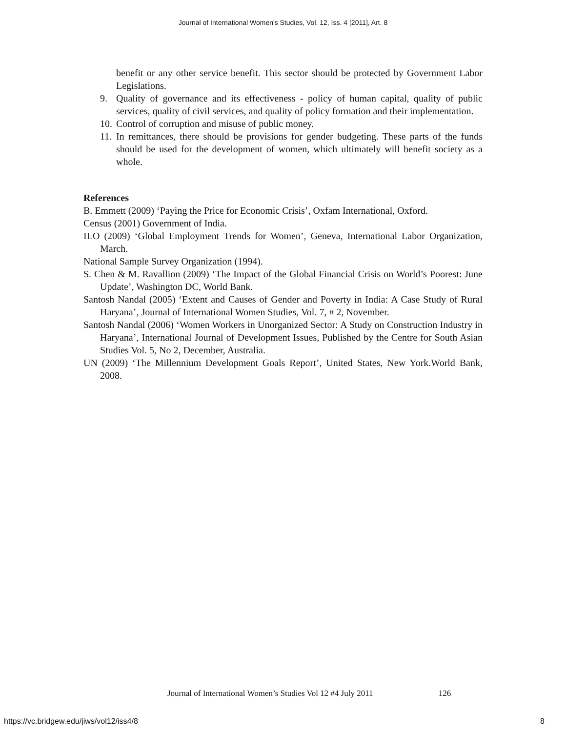Journal of International Women's Studies, Vol. 12, Iss. 4 [2011], Art. 8
benefit or any other service benefit. This sector should be protected by Government Labor Legislations.
9. Quality of governance and its effectiveness - policy of human capital, quality of public services, quality of civil services, and quality of policy formation and their implementation.
10. Control of corruption and misuse of public money.
11. In remittances, there should be provisions for gender budgeting. These parts of the funds should be used for the development of women, which ultimately will benefit society as a whole.
References
B. Emmett (2009) ‘Paying the Price for Economic Crisis’, Oxfam International, Oxford.
Census (2001) Government of India.
ILO (2009) ‘Global Employment Trends for Women’, Geneva, International Labor Organization, March.
National Sample Survey Organization (1994).
S. Chen & M. Ravallion (2009) ‘The Impact of the Global Financial Crisis on World’s Poorest: June Update’, Washington DC, World Bank.
Santosh Nandal (2005) ‘Extent and Causes of Gender and Poverty in India: A Case Study of Rural Haryana’, Journal of International Women Studies, Vol. 7, # 2, November.
Santosh Nandal (2006) ‘Women Workers in Unorganized Sector: A Study on Construction Industry in Haryana’, International Journal of Development Issues, Published by the Centre for South Asian Studies Vol. 5, No 2, December, Australia.
UN (2009) ‘The Millennium Development Goals Report’, United States, New York.World Bank, 2008.
Journal of International Women’s Studies Vol 12 #4 July 2011 126
https://vc.bridgew.edu/jiws/vol12/iss4/8
8